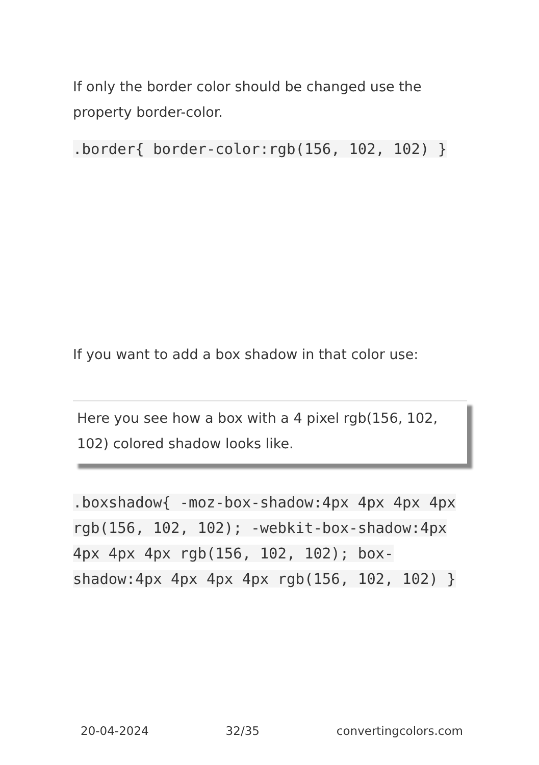If only the border color should be changed use the property border-color.
.border{ border-color:rgb(156, 102, 102) }
If you want to add a box shadow in that color use:
Here you see how a box with a 4 pixel rgb(156, 102, 102) colored shadow looks like.
.boxshadow{ -moz-box-shadow:4px 4px 4px 4px rgb(156, 102, 102); -webkit-box-shadow:4px 4px 4px 4px rgb(156, 102, 102); box-shadow:4px 4px 4px 4px rgb(156, 102, 102) }
20-04-2024 32/35 convertingcolors.com